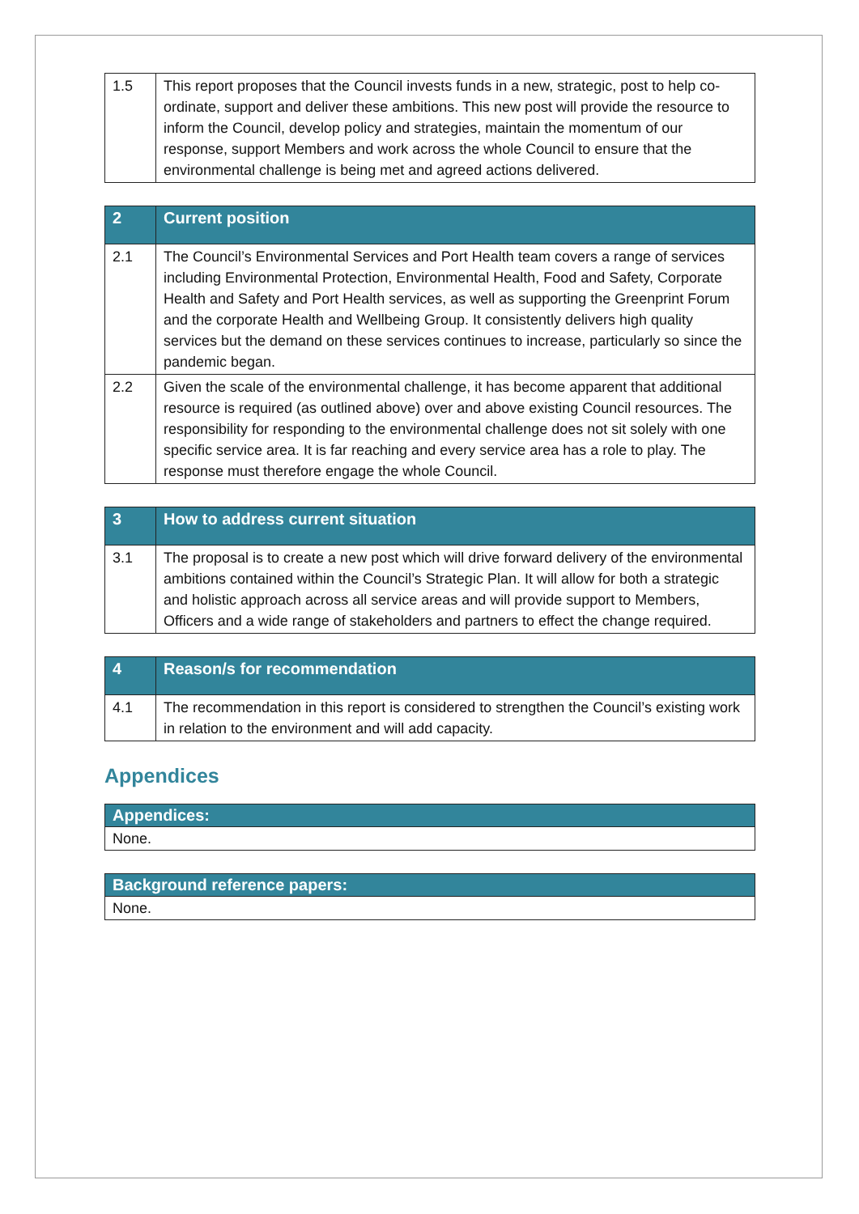| 1.5 | This report proposes that the Council invests funds in a new, strategic, post to help co-ordinate, support and deliver these ambitions. This new post will provide the resource to inform the Council, develop policy and strategies, maintain the momentum of our response, support Members and work across the whole Council to ensure that the environmental challenge is being met and agreed actions delivered. |
| 2 | Current position |
| --- | --- |
| 2.1 | The Council’s Environmental Services and Port Health team covers a range of services including Environmental Protection, Environmental Health, Food and Safety, Corporate Health and Safety and Port Health services, as well as supporting the Greenprint Forum and the corporate Health and Wellbeing Group. It consistently delivers high quality services but the demand on these services continues to increase, particularly so since the pandemic began. |
| 2.2 | Given the scale of the environmental challenge, it has become apparent that additional resource is required (as outlined above) over and above existing Council resources. The responsibility for responding to the environmental challenge does not sit solely with one specific service area. It is far reaching and every service area has a role to play. The response must therefore engage the whole Council. |
| 3 | How to address current situation |
| --- | --- |
| 3.1 | The proposal is to create a new post which will drive forward delivery of the environmental ambitions contained within the Council’s Strategic Plan. It will allow for both a strategic and holistic approach across all service areas and will provide support to Members, Officers and a wide range of stakeholders and partners to effect the change required. |
| 4 | Reason/s for recommendation |
| --- | --- |
| 4.1 | The recommendation in this report is considered to strengthen the Council’s existing work in relation to the environment and will add capacity. |
Appendices
| Appendices: |
| --- |
| None. |
| Background reference papers: |
| --- |
| None. |